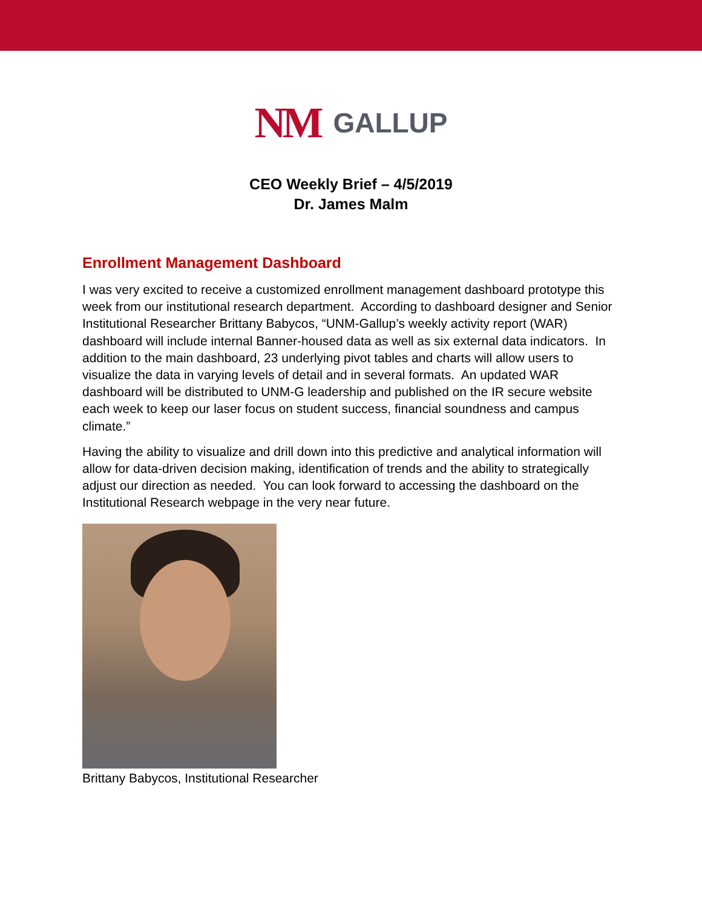NM GALLUP
CEO Weekly Brief – 4/5/2019
Dr. James Malm
Enrollment Management Dashboard
I was very excited to receive a customized enrollment management dashboard prototype this week from our institutional research department. According to dashboard designer and Senior Institutional Researcher Brittany Babycos, “UNM-Gallup’s weekly activity report (WAR) dashboard will include internal Banner-housed data as well as six external data indicators. In addition to the main dashboard, 23 underlying pivot tables and charts will allow users to visualize the data in varying levels of detail and in several formats. An updated WAR dashboard will be distributed to UNM-G leadership and published on the IR secure website each week to keep our laser focus on student success, financial soundness and campus climate.”
Having the ability to visualize and drill down into this predictive and analytical information will allow for data-driven decision making, identification of trends and the ability to strategically adjust our direction as needed. You can look forward to accessing the dashboard on the Institutional Research webpage in the very near future.
Brittany Babycos, Institutional Researcher